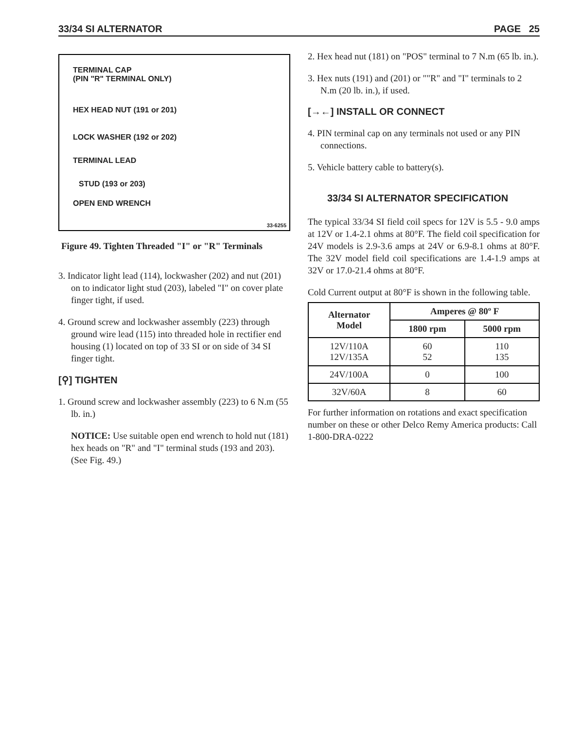33/34 SI ALTERNATOR PAGE 25
TERMINAL CAP
(PIN "R" TERMINAL ONLY)
HEX HEAD NUT (191 or 201)
LOCK WASHER (192 or 202)
TERMINAL LEAD
STUD (193 or 203)
OPEN END WRENCH
33-6255
Figure 49. Tighten Threaded "I" or "R" Terminals
3. Indicator light lead (114), lockwasher (202) and nut (201) on to indicator light stud (203), labeled "I" on cover plate finger tight, if used.
4. Ground screw and lockwasher assembly (223) through ground wire lead (115) into threaded hole in rectifier end housing (1) located on top of 33 SI or on side of 34 SI finger tight.
[⚲] TIGHTEN
1. Ground screw and lockwasher assembly (223) to 6 N.m (55 lb. in.)
NOTICE: Use suitable open end wrench to hold nut (181) hex heads on "R" and "I" terminal studs (193 and 203). (See Fig. 49.)
2. Hex head nut (181) on "POS" terminal to 7 N.m (65 lb. in.).
3. Hex nuts (191) and (201) or ""R" and "I" terminals to 2 N.m (20 lb. in.), if used.
[→←] INSTALL OR CONNECT
4. PIN terminal cap on any terminals not used or any PIN connections.
5. Vehicle battery cable to battery(s).
33/34 SI ALTERNATOR SPECIFICATION
The typical 33/34 SI field coil specs for 12V is 5.5 - 9.0 amps at 12V or 1.4-2.1 ohms at 80°F. The field coil specification for 24V models is 2.9-3.6 amps at 24V or 6.9-8.1 ohms at 80°F. The 32V model field coil specifications are 1.4-1.9 amps at 32V or 17.0-21.4 ohms at 80°F.
Cold Current output at 80°F is shown in the following table.
| Alternator Model | Amperes @ 80º F | |
| --- | --- | --- |
| | 1800 rpm | 5000 rpm |
| 12V/110A 12V/135A | 60 52 | 110 135 |
| 24V/100A | 0 | 100 |
| 32V/60A | 8 | 60 |
For further information on rotations and exact specification number on these or other Delco Remy America products: Call 1-800-DRA-0222